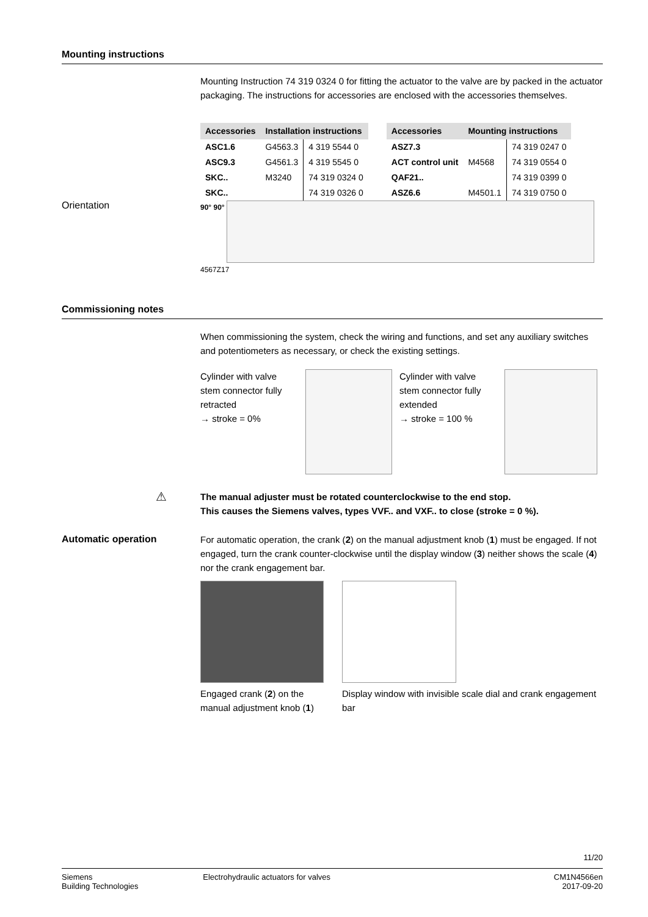Mounting instructions
Mounting Instruction 74 319 0324 0 for fitting the actuator to the valve are by packed in the actuator packaging. The instructions for accessories are enclosed with the accessories themselves.
| Accessories | Installation instructions | |
| --- | --- | --- |
| ASC1.6 | G4563.3 | 4 319 5544 0 |
| ASC9.3 | G4561.3 | 4 319 5545 0 |
| SKC.. | M3240 | 74 319 0324 0 |
| SKC.. | | 74 319 0326 0 |
| Accessories | Mounting instructions | |
| --- | --- | --- |
| ASZ7.3 | | 74 319 0247 0 |
| ACT control unit | M4568 | 74 319 0554 0 |
| QAF21.. | | 74 319 0399 0 |
| ASZ6.6 | M4501.1 | 74 319 0750 0 |
Orientation
90° 90°
4567Z17
Commissioning notes
When commissioning the system, check the wiring and functions, and set any auxiliary switches and potentiometers as necessary, or check the existing settings.
Cylinder with valve stem connector fully retracted
→ stroke = 0%
Cylinder with valve stem connector fully extended
→ stroke = 100 %
⚠
The manual adjuster must be rotated counterclockwise to the end stop.
This causes the Siemens valves, types VVF.. and VXF.. to close (stroke = 0 %).
Automatic operation
For automatic operation, the crank (2) on the manual adjustment knob (1) must be engaged. If not engaged, turn the crank counter-clockwise until the display window (3) neither shows the scale (4) nor the crank engagement bar.
Engaged crank (2) on the manual adjustment knob (1)
Display window with invisible scale dial and crank engagement bar
11/20
Siemens
Building Technologies
Electrohydraulic actuators for valves
CM1N4566en
2017-09-20